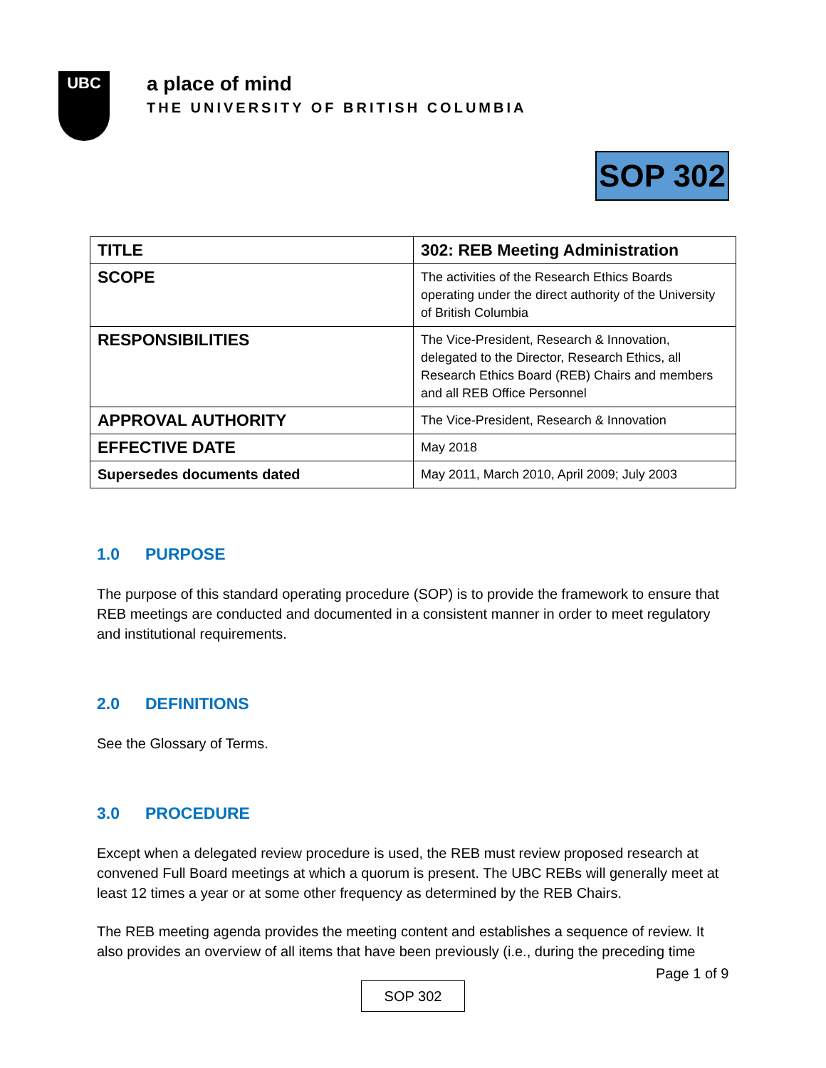UBC
a place of mind
THE UNIVERSITY OF BRITISH COLUMBIA
SOP 302
| TITLE | 302: REB Meeting Administration |
| SCOPE | The activities of the Research Ethics Boards operating under the direct authority of the University of British Columbia |
| RESPONSIBILITIES | The Vice-President, Research & Innovation, delegated to the Director, Research Ethics, all Research Ethics Board (REB) Chairs and members and all REB Office Personnel |
| APPROVAL AUTHORITY | The Vice-President, Research & Innovation |
| EFFECTIVE DATE | May 2018 |
| Supersedes documents dated | May 2011, March 2010, April 2009; July 2003 |
1.0 PURPOSE
The purpose of this standard operating procedure (SOP) is to provide the framework to ensure that REB meetings are conducted and documented in a consistent manner in order to meet regulatory and institutional requirements.
2.0 DEFINITIONS
See the Glossary of Terms.
3.0 PROCEDURE
Except when a delegated review procedure is used, the REB must review proposed research at convened Full Board meetings at which a quorum is present. The UBC REBs will generally meet at least 12 times a year or at some other frequency as determined by the REB Chairs.
The REB meeting agenda provides the meeting content and establishes a sequence of review. It also provides an overview of all items that have been previously (i.e., during the preceding time
Page 1 of 9
SOP 302